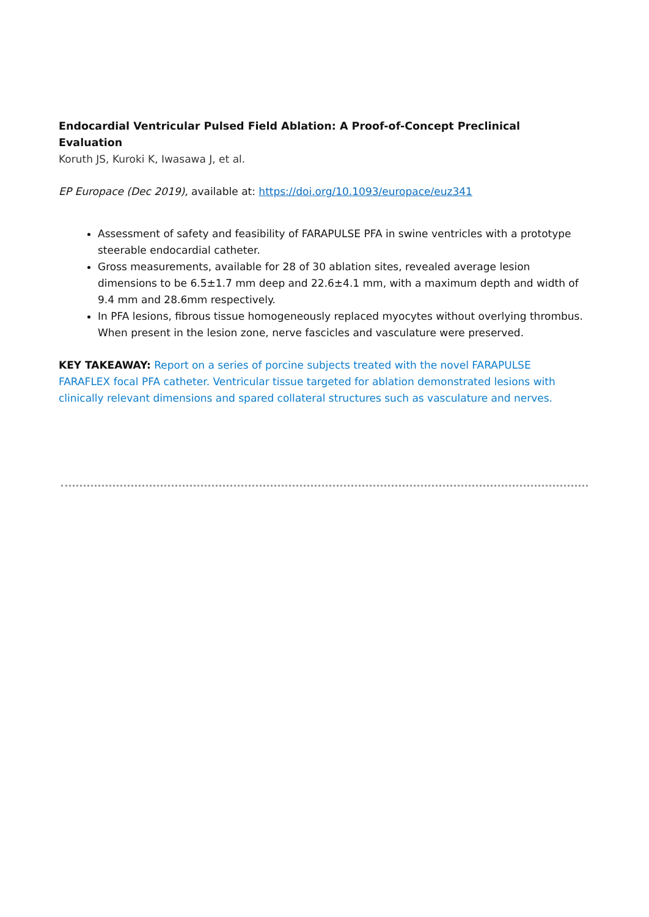Endocardial Ventricular Pulsed Field Ablation: A Proof-of-Concept Preclinical Evaluation
Koruth JS, Kuroki K, Iwasawa J, et al.
EP Europace (Dec 2019), available at: https://doi.org/10.1093/europace/euz341
Assessment of safety and feasibility of FARAPULSE PFA in swine ventricles with a prototype steerable endocardial catheter.
Gross measurements, available for 28 of 30 ablation sites, revealed average lesion dimensions to be 6.5±1.7 mm deep and 22.6±4.1 mm, with a maximum depth and width of 9.4 mm and 28.6mm respectively.
In PFA lesions, fibrous tissue homogeneously replaced myocytes without overlying thrombus. When present in the lesion zone, nerve fascicles and vasculature were preserved.
KEY TAKEAWAY: Report on a series of porcine subjects treated with the novel FARAPULSE FARAFLEX focal PFA catheter. Ventricular tissue targeted for ablation demonstrated lesions with clinically relevant dimensions and spared collateral structures such as vasculature and nerves.